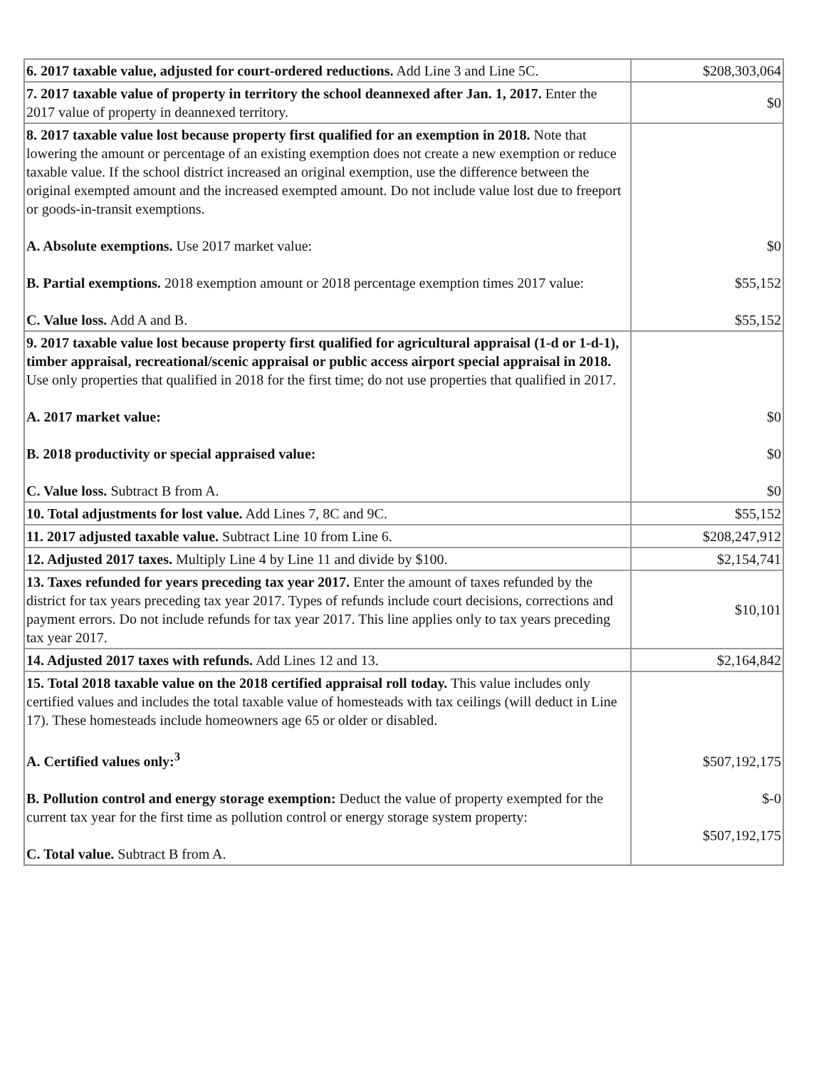| 6. 2017 taxable value, adjusted for court-ordered reductions. Add Line 3 and Line 5C. | $208,303,064 |
| 7. 2017 taxable value of property in territory the school deannexed after Jan. 1, 2017. Enter the 2017 value of property in deannexed territory. | $0 |
| 8. 2017 taxable value lost because property first qualified for an exemption in 2018. Note that lowering the amount or percentage of an existing exemption does not create a new exemption or reduce taxable value. If the school district increased an original exemption, use the difference between the original exempted amount and the increased exempted amount. Do not include value lost due to freeport or goods-in-transit exemptions. A. Absolute exemptions. Use 2017 market value: B. Partial exemptions. 2018 exemption amount or 2018 percentage exemption times 2017 value: C. Value loss. Add A and B. | $0 $55,152 $55,152 |
| 9. 2017 taxable value lost because property first qualified for agricultural appraisal (1-d or 1-d-1), timber appraisal, recreational/scenic appraisal or public access airport special appraisal in 2018. Use only properties that qualified in 2018 for the first time; do not use properties that qualified in 2017. A. 2017 market value: B. 2018 productivity or special appraised value: C. Value loss. Subtract B from A. | $0 $0 $0 |
| 10. Total adjustments for lost value. Add Lines 7, 8C and 9C. | $55,152 |
| 11. 2017 adjusted taxable value. Subtract Line 10 from Line 6. | $208,247,912 |
| 12. Adjusted 2017 taxes. Multiply Line 4 by Line 11 and divide by $100. | $2,154,741 |
| 13. Taxes refunded for years preceding tax year 2017. Enter the amount of taxes refunded by the district for tax years preceding tax year 2017. Types of refunds include court decisions, corrections and payment errors. Do not include refunds for tax year 2017. This line applies only to tax years preceding tax year 2017. | $10,101 |
| 14. Adjusted 2017 taxes with refunds. Add Lines 12 and 13. | $2,164,842 |
| 15. Total 2018 taxable value on the 2018 certified appraisal roll today. This value includes only certified values and includes the total taxable value of homesteads with tax ceilings (will deduct in Line 17). These homesteads include homeowners age 65 or older or disabled. A. Certified values only:<sup>3</sup> B. Pollution control and energy storage exemption: Deduct the value of property exempted for the current tax year for the first time as pollution control or energy storage system property: C. Total value. Subtract B from A. | $507,192,175 $-0 $507,192,175 |